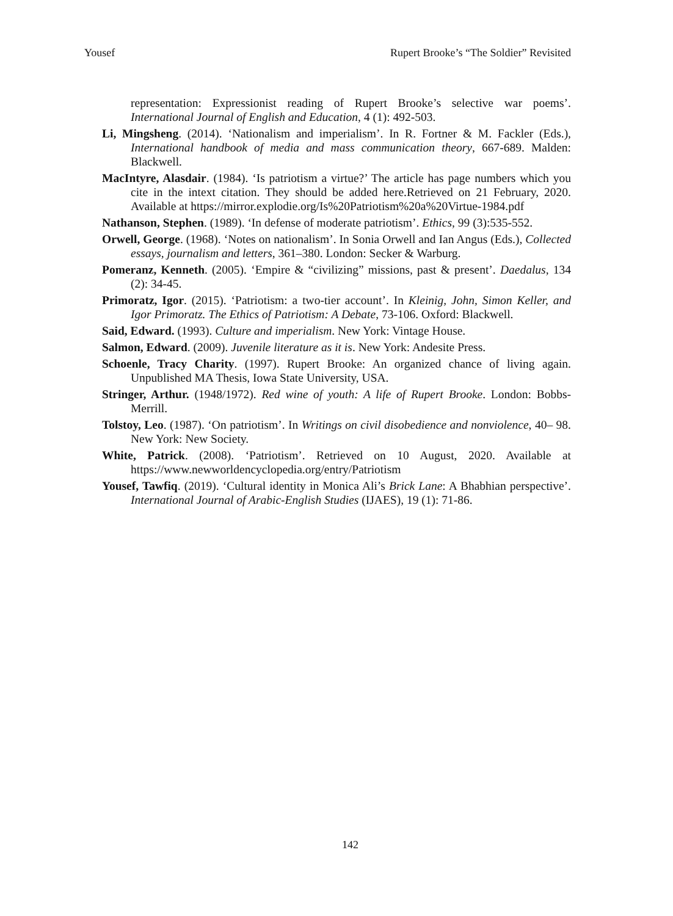Yousef Rupert Brooke’s “The Soldier” Revisited
representation: Expressionist reading of Rupert Brooke’s selective war poems’. International Journal of English and Education, 4 (1): 492-503.
Li, Mingsheng. (2014). ‘Nationalism and imperialism’. In R. Fortner & M. Fackler (Eds.), International handbook of media and mass communication theory, 667-689. Malden: Blackwell.
MacIntyre, Alasdair. (1984). ‘Is patriotism a virtue?’ The article has page numbers which you cite in the intext citation. They should be added here.Retrieved on 21 February, 2020. Available at https://mirror.explodie.org/Is%20Patriotism%20a%20Virtue-1984.pdf
Nathanson, Stephen. (1989). ‘In defense of moderate patriotism’. Ethics, 99 (3):535-552.
Orwell, George. (1968). ‘Notes on nationalism’. In Sonia Orwell and Ian Angus (Eds.), Collected essays, journalism and letters, 361–380. London: Secker & Warburg.
Pomeranz, Kenneth. (2005). ‘Empire & “civilizing” missions, past & present’. Daedalus, 134 (2): 34-45.
Primoratz, Igor. (2015). ‘Patriotism: a two-tier account’. In Kleinig, John, Simon Keller, and Igor Primoratz. The Ethics of Patriotism: A Debate, 73-106. Oxford: Blackwell.
Said, Edward. (1993). Culture and imperialism. New York: Vintage House.
Salmon, Edward. (2009). Juvenile literature as it is. New York: Andesite Press.
Schoenle, Tracy Charity. (1997). Rupert Brooke: An organized chance of living again. Unpublished MA Thesis, Iowa State University, USA.
Stringer, Arthur. (1948/1972). Red wine of youth: A life of Rupert Brooke. London: Bobbs- Merrill.
Tolstoy, Leo. (1987). ‘On patriotism’. In Writings on civil disobedience and nonviolence, 40– 98. New York: New Society.
White, Patrick. (2008). ‘Patriotism’. Retrieved on 10 August, 2020. Available at https://www.newworldencyclopedia.org/entry/Patriotism
Yousef, Tawfiq. (2019). ‘Cultural identity in Monica Ali’s Brick Lane: A Bhabhian perspective’. International Journal of Arabic-English Studies (IJAES), 19 (1): 71-86.
142